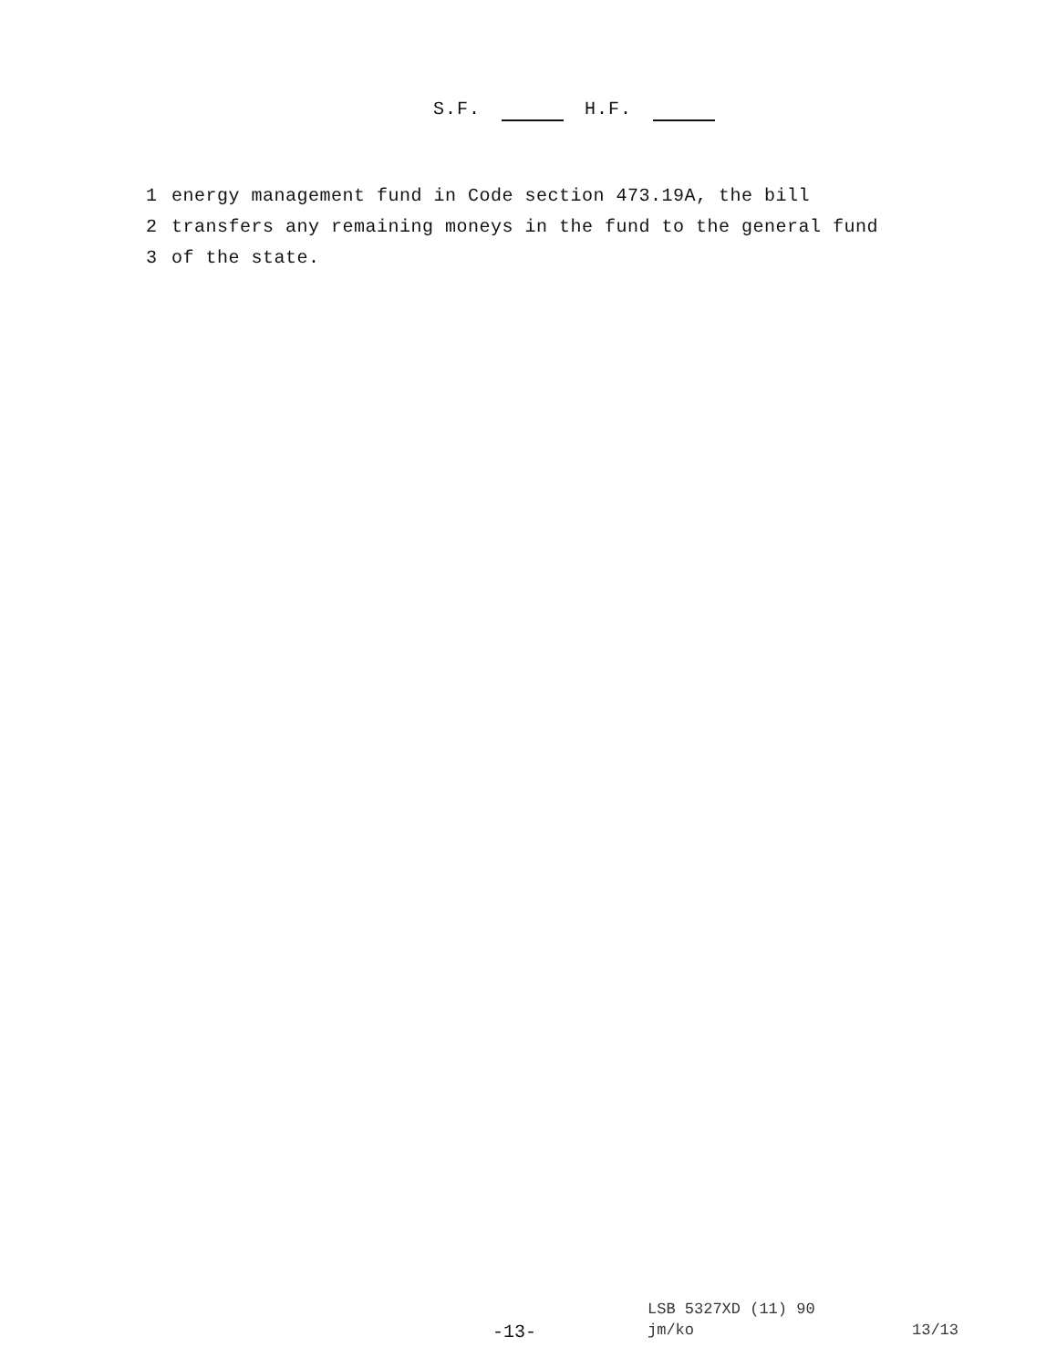S.F. H.F.
1 energy management fund in Code section 473.19A, the bill
2 transfers any remaining moneys in the fund to the general fund
3 of the state.
LSB 5327XD (11) 90
-13- jm/ko 13/13